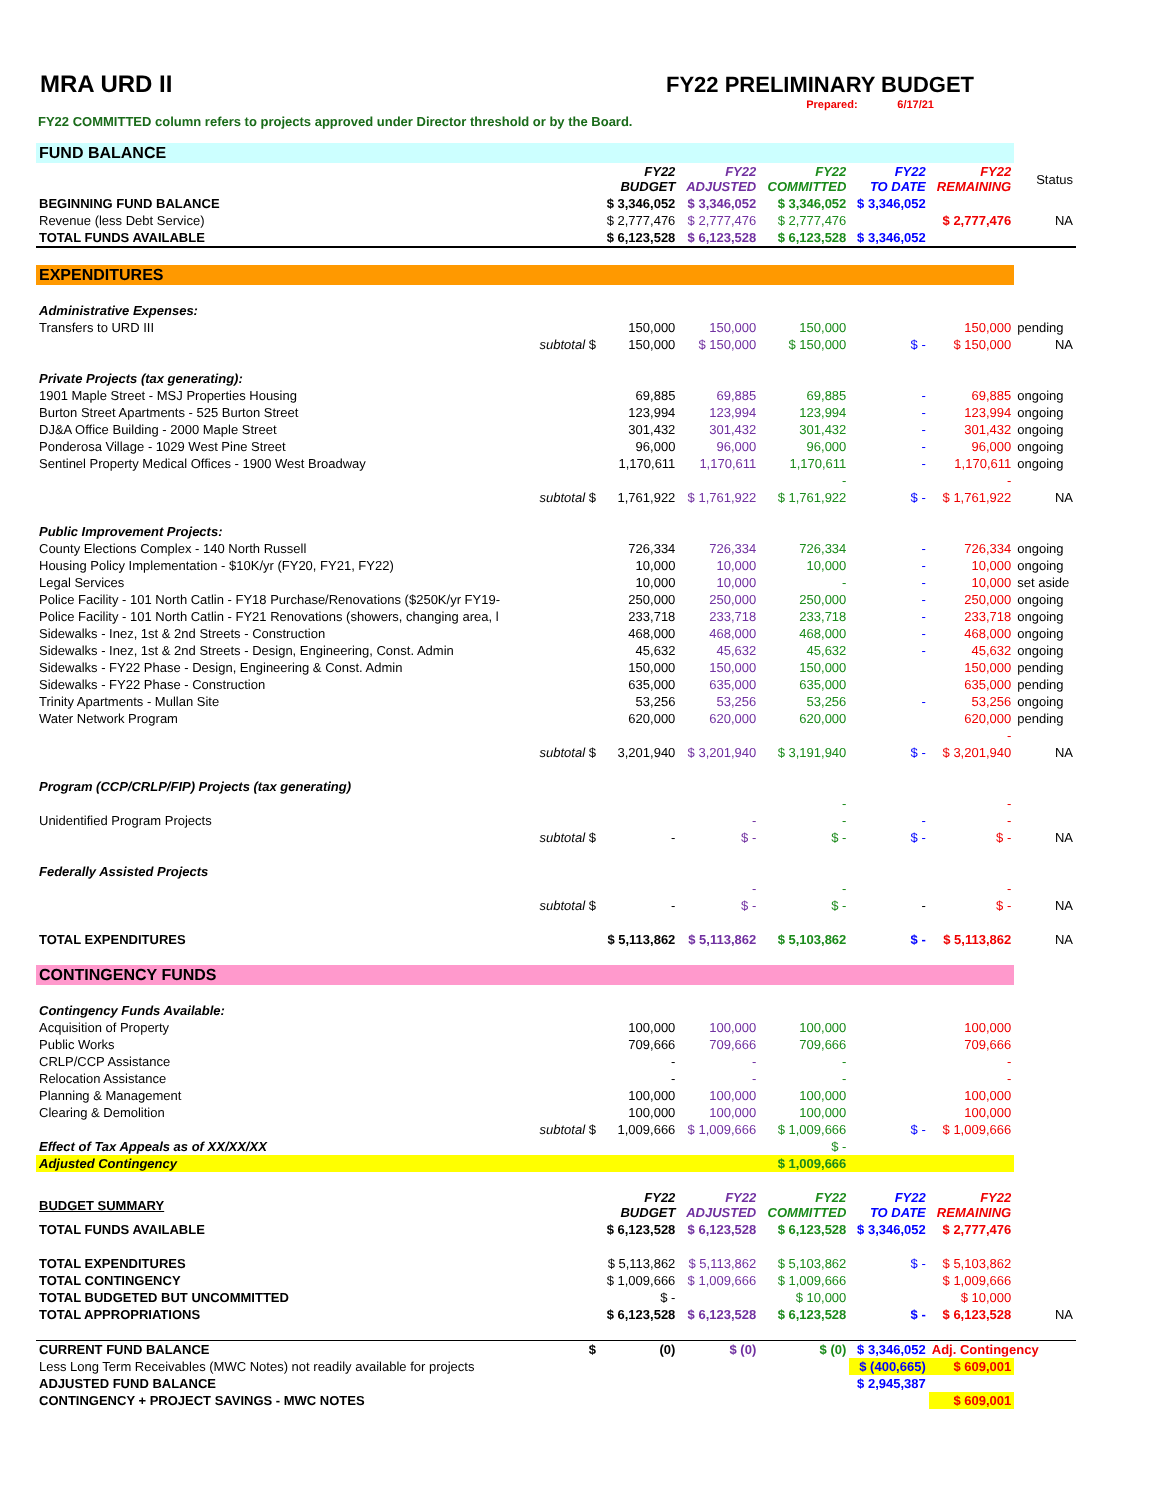MRA URD II
FY22 PRELIMINARY BUDGET
Prepared: 6/17/21
FY22 COMMITTED column refers to projects approved under Director threshold or by the Board.
| FUND BALANCE | | | | | | | |
| | | FY22 BUDGET | FY22 ADJUSTED | FY22 COMMITTED | FY22 TO DATE | FY22 REMAINING | Status |
| BEGINNING FUND BALANCE | | $ 3,346,052 | $ 3,346,052 | $ 3,346,052 | $ 3,346,052 | | |
| Revenue (less Debt Service) | | $ 2,777,476 | $ 2,777,476 | $ 2,777,476 | | $ 2,777,476 | NA |
| TOTAL FUNDS AVAILABLE | | $ 6,123,528 | $ 6,123,528 | $ 6,123,528 | $ 3,346,052 | | |
| EXPENDITURES | | | | | | | |
| Administrative Expenses: | | | | | | | |
| Transfers to URD III | | 150,000 | 150,000 | 150,000 | | 150,000 | pending |
| | subtotal $ | 150,000 | $ 150,000 | $ 150,000 | $ - | $ 150,000 | NA |
| Private Projects (tax generating): | | | | | | | |
| 1901 Maple Street - MSJ Properties Housing | | 69,885 | 69,885 | 69,885 | - | 69,885 | ongoing |
| Burton Street Apartments - 525 Burton Street | | 123,994 | 123,994 | 123,994 | - | 123,994 | ongoing |
| DJ&A Office Building - 2000 Maple Street | | 301,432 | 301,432 | 301,432 | - | 301,432 | ongoing |
| Ponderosa Village - 1029 West Pine Street | | 96,000 | 96,000 | 96,000 | - | 96,000 | ongoing |
| Sentinel Property Medical Offices - 1900 West Broadway | | 1,170,611 | 1,170,611 | 1,170,611 | - | 1,170,611 | ongoing |
| | | | | - | | - | |
| | subtotal $ | 1,761,922 | $ 1,761,922 | $ 1,761,922 | $ - | $ 1,761,922 | NA |
| Public Improvement Projects: | | | | | | | |
| County Elections Complex - 140 North Russell | | 726,334 | 726,334 | 726,334 | - | 726,334 | ongoing |
| Housing Policy Implementation - $10K/yr (FY20, FY21, FY22) | | 10,000 | 10,000 | 10,000 | - | 10,000 | ongoing |
| Legal Services | | 10,000 | 10,000 | - | - | 10,000 | set aside |
| Police Facility - 101 North Catlin - FY18 Purchase/Renovations ($250K/yr FY19- | | 250,000 | 250,000 | 250,000 | - | 250,000 | ongoing |
| Police Facility - 101 North Catlin - FY21 Renovations (showers, changing area, l | | 233,718 | 233,718 | 233,718 | - | 233,718 | ongoing |
| Sidewalks - Inez, 1st & 2nd Streets - Construction | | 468,000 | 468,000 | 468,000 | - | 468,000 | ongoing |
| Sidewalks - Inez, 1st & 2nd Streets - Design, Engineering, Const. Admin | | 45,632 | 45,632 | 45,632 | - | 45,632 | ongoing |
| Sidewalks - FY22 Phase - Design, Engineering & Const. Admin | | 150,000 | 150,000 | 150,000 | | 150,000 | pending |
| Sidewalks - FY22 Phase - Construction | | 635,000 | 635,000 | 635,000 | | 635,000 | pending |
| Trinity Apartments - Mullan Site | | 53,256 | 53,256 | 53,256 | - | 53,256 | ongoing |
| Water Network Program | | 620,000 | 620,000 | 620,000 | | 620,000 | pending |
| | | | | | | - | |
| | subtotal $ | 3,201,940 | $ 3,201,940 | $ 3,191,940 | $ - | $ 3,201,940 | NA |
| Program (CCP/CRLP/FIP) Projects (tax generating) | | | | | | | |
| | | | | - | | - | |
| Unidentified Program Projects | | | - | - | - | - | |
| | subtotal $ | - | $ - | $ - | $ - | $ - | NA |
| Federally Assisted Projects | | | | | | | |
| | | | - | - | | - | |
| | subtotal $ | - | $ - | $ - | - | $ - | NA |
| TOTAL EXPENDITURES | | $ 5,113,862 | $ 5,113,862 | $ 5,103,862 | $ - | $ 5,113,862 | NA |
| CONTINGENCY FUNDS | | | | | | | |
| Contingency Funds Available: | | | | | | | |
| Acquisition of Property | | 100,000 | 100,000 | 100,000 | | 100,000 | |
| Public Works | | 709,666 | 709,666 | 709,666 | | 709,666 | |
| CRLP/CCP Assistance | | - | - | - | | - | |
| Relocation Assistance | | - | - | - | | - | |
| Planning & Management | | 100,000 | 100,000 | 100,000 | | 100,000 | |
| Clearing & Demolition | | 100,000 | 100,000 | 100,000 | | 100,000 | |
| | subtotal $ | 1,009,666 | $ 1,009,666 | $ 1,009,666 | $ - | $ 1,009,666 | |
| Effect of Tax Appeals as of XX/XX/XX | | | | $ - | | | |
| Adjusted Contingency | | | | $ 1,009,666 | | | |
| BUDGET SUMMARY | | FY22 BUDGET | FY22 ADJUSTED | FY22 COMMITTED | FY22 TO DATE | FY22 REMAINING | |
| TOTAL FUNDS AVAILABLE | | $ 6,123,528 | $ 6,123,528 | $ 6,123,528 | $ 3,346,052 | $ 2,777,476 | |
| TOTAL EXPENDITURES | | $ 5,113,862 | $ 5,113,862 | $ 5,103,862 | $ - | $ 5,103,862 | |
| TOTAL CONTINGENCY | | $ 1,009,666 | $ 1,009,666 | $ 1,009,666 | | $ 1,009,666 | |
| TOTAL BUDGETED BUT UNCOMMITTED | | $ - | | $ 10,000 | | $ 10,000 | |
| TOTAL APPROPRIATIONS | | $ 6,123,528 | $ 6,123,528 | $ 6,123,528 | $ - | $ 6,123,528 | NA |
| CURRENT FUND BALANCE | $ | (0) | $ (0) | $ (0) | $ 3,346,052 | Adj. Contingency | |
| Less Long Term Receivables (MWC Notes) not readily available for projects | | | | | $ (400,665) | $ 609,001 | |
| ADJUSTED FUND BALANCE | | | | | $ 2,945,387 | | |
| CONTINGENCY + PROJECT SAVINGS - MWC NOTES | | | | | | $ 609,001 | |